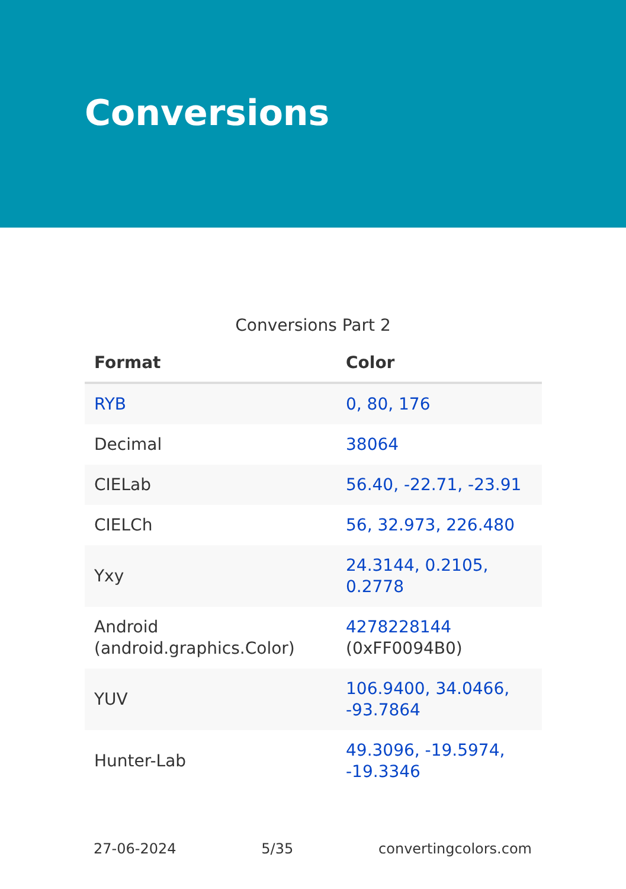Conversions
Conversions Part 2
| Format | Color |
| --- | --- |
| RYB | 0, 80, 176 |
| Decimal | 38064 |
| CIELab | 56.40, -22.71, -23.91 |
| CIELCh | 56, 32.973, 226.480 |
| Yxy | 24.3144, 0.2105, 0.2778 |
| Android (android.graphics.Color) | 4278228144 (0xFF0094B0) |
| YUV | 106.9400, 34.0466, -93.7864 |
| Hunter-Lab | 49.3096, -19.5974, -19.3346 |
27-06-2024 5/35 convertingcolors.com